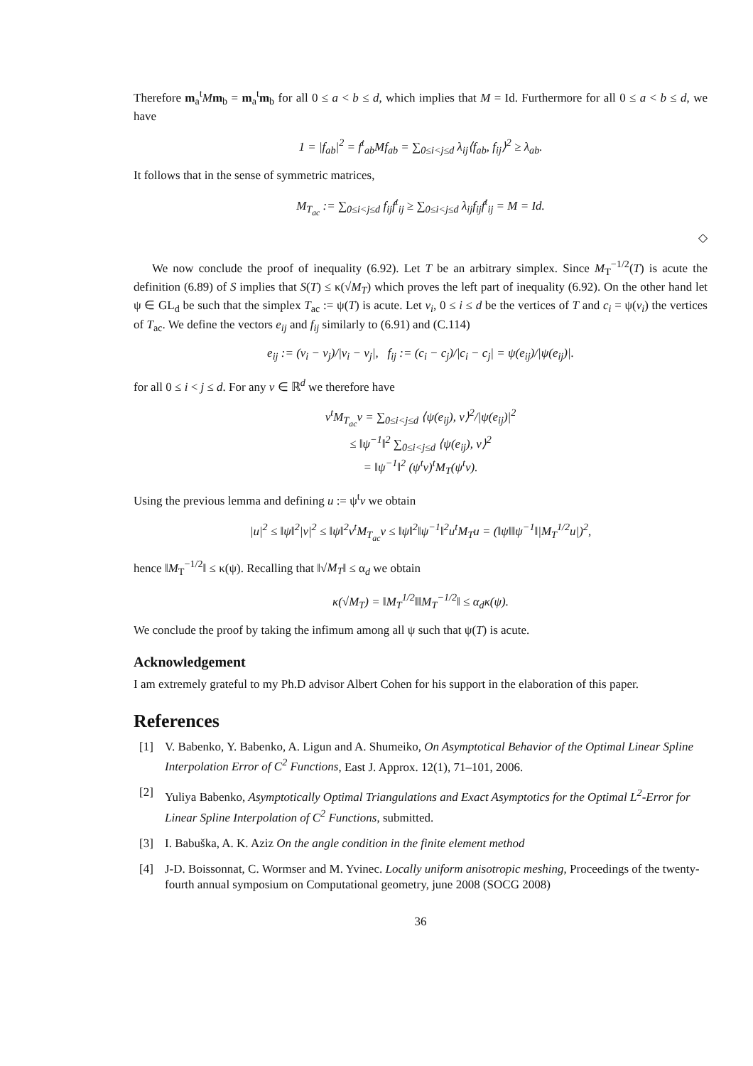Therefore m<sub>a</sub><sup>t</sup>Mm<sub>b</sub> = m<sub>a</sub><sup>t</sup>m<sub>b</sub> for all 0 ≤ a < b ≤ d, which implies that M = Id. Furthermore for all 0 ≤ a < b ≤ d, we have
1 = |f<sub>ab</sub>|<sup>2</sup> = f<sup>t</sup><sub>ab</sub>Mf<sub>ab</sub> = ∑<sub>0≤i<j≤d</sub> λ<sub>ij</sub>⟨f<sub>ab</sub>, f<sub>ij</sub>⟩<sup>2</sup> ≥ λ<sub>ab</sub>.
It follows that in the sense of symmetric matrices,
M<sub>T<sub>ac</sub></sub> := ∑<sub>0≤i<j≤d</sub> f<sub>ij</sub>f<sup>t</sup><sub>ij</sub> ≥ ∑<sub>0≤i<j≤d</sub> λ<sub>ij</sub>f<sub>ij</sub>f<sup>t</sup><sub>ij</sub> = M = Id.
◇
We now conclude the proof of inequality (6.92). Let T be an arbitrary simplex. Since M<sub>T</sub><sup>−1/2</sup>(T) is acute the definition (6.89) of S implies that S(T) ≤ κ(√M<sub>T</sub>) which proves the left part of inequality (6.92). On the other hand let ψ ∈ GL<sub>d</sub> be such that the simplex T<sub>ac</sub> := ψ(T) is acute. Let v<sub>i</sub>, 0 ≤ i ≤ d be the vertices of T and c<sub>i</sub> = ψ(v<sub>i</sub>) the vertices of T<sub>ac</sub>. We define the vectors e<sub>ij</sub> and f<sub>ij</sub> similarly to (6.91) and (C.114)
e<sub>ij</sub> := (v<sub>i</sub> − v<sub>j</sub>)/|v<sub>i</sub> − v<sub>j</sub>|, f<sub>ij</sub> := (c<sub>i</sub> − c<sub>j</sub>)/|c<sub>i</sub> − c<sub>j</sub>| = ψ(e<sub>ij</sub>)/|ψ(e<sub>ij</sub>)|.
for all 0 ≤ i < j ≤ d. For any v ∈ ℝ<sup>d</sup> we therefore have
v<sup>t</sup>M<sub>T<sub>ac</sub></sub>v = ∑<sub>0≤i<j≤d</sub> ⟨ψ(e<sub>ij</sub>), v⟩<sup>2</sup>/|ψ(e<sub>ij</sub>)|<sup>2</sup>
≤ ‖ψ<sup>−1</sup>‖<sup>2</sup> ∑<sub>0≤i<j≤d</sub> ⟨ψ(e<sub>ij</sub>), v⟩<sup>2</sup>
= ‖ψ<sup>−1</sup>‖<sup>2</sup> (ψ<sup>t</sup>v)<sup>t</sup>M<sub>T</sub>(ψ<sup>t</sup>v).
Using the previous lemma and defining u := ψ<sup>t</sup>v we obtain
|u|<sup>2</sup> ≤ ‖ψ‖<sup>2</sup>|v|<sup>2</sup> ≤ ‖ψ‖<sup>2</sup>v<sup>t</sup>M<sub>T<sub>ac</sub></sub>v ≤ ‖ψ‖<sup>2</sup>‖ψ<sup>−1</sup>‖<sup>2</sup>u<sup>t</sup>M<sub>T</sub>u = (‖ψ‖‖ψ<sup>−1</sup>‖|M<sub>T</sub><sup>1/2</sup>u|)<sup>2</sup>,
hence ‖M<sub>T</sub><sup>−1/2</sup>‖ ≤ κ(ψ). Recalling that ‖√M<sub>T</sub>‖ ≤ α<sub>d</sub> we obtain
κ(√M<sub>T</sub>) = ‖M<sub>T</sub><sup>1/2</sup>‖‖M<sub>T</sub><sup>−1/2</sup>‖ ≤ α<sub>d</sub>κ(ψ).
We conclude the proof by taking the infimum among all ψ such that ψ(T) is acute.
Acknowledgement
I am extremely grateful to my Ph.D advisor Albert Cohen for his support in the elaboration of this paper.
References
[1] V. Babenko, Y. Babenko, A. Ligun and A. Shumeiko, On Asymptotical Behavior of the Optimal Linear Spline Interpolation Error of C<sup>2</sup> Functions, East J. Approx. 12(1), 71–101, 2006.
[2] Yuliya Babenko, Asymptotically Optimal Triangulations and Exact Asymptotics for the Optimal L<sup>2</sup>-Error for Linear Spline Interpolation of C<sup>2</sup> Functions, submitted.
[3] I. Babuška, A. K. Aziz On the angle condition in the finite element method
[4] J-D. Boissonnat, C. Wormser and M. Yvinec. Locally uniform anisotropic meshing, Proceedings of the twenty-fourth annual symposium on Computational geometry, june 2008 (SOCG 2008)
36